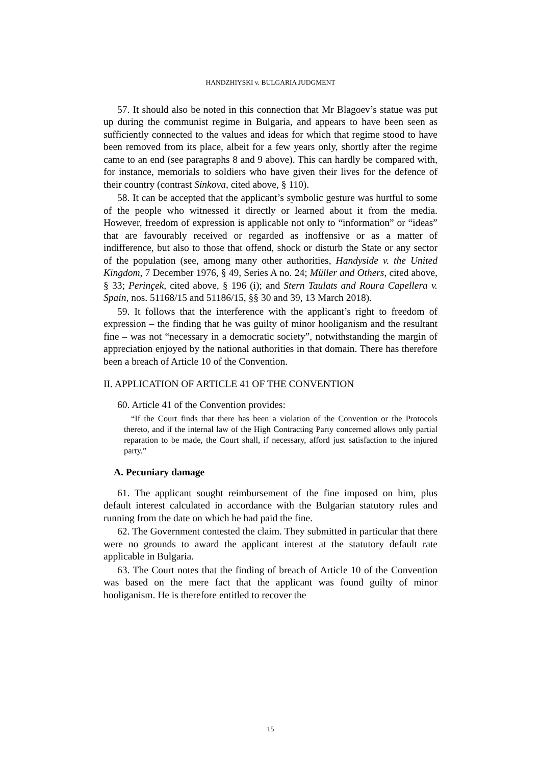HANDZHIYSKI v. BULGARIA JUDGMENT
57. It should also be noted in this connection that Mr Blagoev’s statue was put up during the communist regime in Bulgaria, and appears to have been seen as sufficiently connected to the values and ideas for which that regime stood to have been removed from its place, albeit for a few years only, shortly after the regime came to an end (see paragraphs 8 and 9 above). This can hardly be compared with, for instance, memorials to soldiers who have given their lives for the defence of their country (contrast Sinkova, cited above, § 110).
58. It can be accepted that the applicant’s symbolic gesture was hurtful to some of the people who witnessed it directly or learned about it from the media. However, freedom of expression is applicable not only to “information” or “ideas” that are favourably received or regarded as inoffensive or as a matter of indifference, but also to those that offend, shock or disturb the State or any sector of the population (see, among many other authorities, Handyside v. the United Kingdom, 7 December 1976, § 49, Series A no. 24; Müller and Others, cited above, § 33; Perinçek, cited above, § 196 (i); and Stern Taulats and Roura Capellera v. Spain, nos. 51168/15 and 51186/15, §§ 30 and 39, 13 March 2018).
59. It follows that the interference with the applicant’s right to freedom of expression – the finding that he was guilty of minor hooliganism and the resultant fine – was not “necessary in a democratic society”, notwithstanding the margin of appreciation enjoyed by the national authorities in that domain. There has therefore been a breach of Article 10 of the Convention.
II. APPLICATION OF ARTICLE 41 OF THE CONVENTION
60. Article 41 of the Convention provides:
“If the Court finds that there has been a violation of the Convention or the Protocols thereto, and if the internal law of the High Contracting Party concerned allows only partial reparation to be made, the Court shall, if necessary, afford just satisfaction to the injured party.”
A. Pecuniary damage
61. The applicant sought reimbursement of the fine imposed on him, plus default interest calculated in accordance with the Bulgarian statutory rules and running from the date on which he had paid the fine.
62. The Government contested the claim. They submitted in particular that there were no grounds to award the applicant interest at the statutory default rate applicable in Bulgaria.
63. The Court notes that the finding of breach of Article 10 of the Convention was based on the mere fact that the applicant was found guilty of minor hooliganism. He is therefore entitled to recover the
15